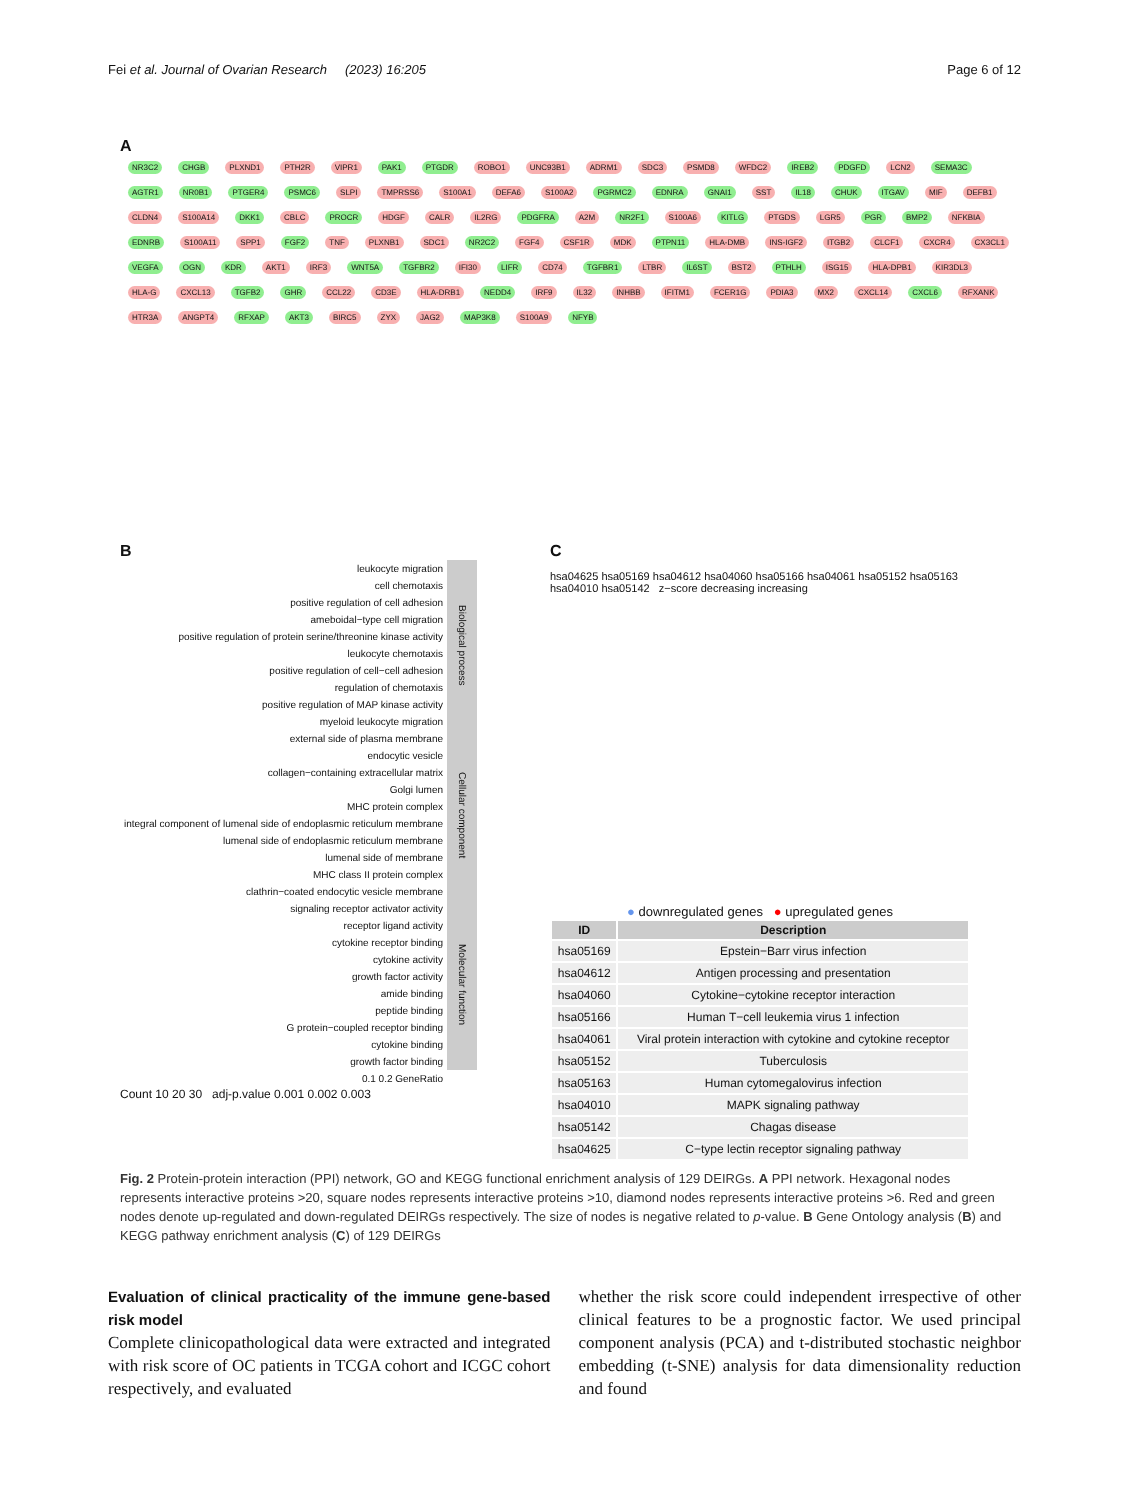Fei et al. Journal of Ovarian Research (2023) 16:205 Page 6 of 12
A
NR3C2 CHGB PLXND1 PTH2R VIPR1 PAK1 PTGDR ROBO1 UNC93B1 ADRM1 SDC3 PSMD8 WFDC2 IREB2 PDGFD LCN2 SEMA3C AGTR1 NR0B1 PTGER4 PSMC6 SLPI TMPRSS6 S100A1 DEFA6 S100A2 PGRMC2 EDNRA GNAI1 SST IL18 CHUK ITGAV MIF DEFB1 CLDN4 S100A14 DKK1 CBLC PROCR HDGF CALR IL2RG PDGFRA A2M NR2F1 S100A6 KITLG PTGDS LGR5 PGR BMP2 NFKBIA EDNRB S100A11 SPP1 FGF2 TNF PLXNB1 SDC1 NR2C2 FGF4 CSF1R MDK PTPN11 HLA-DMB INS-IGF2 ITGB2 CLCF1 CXCR4 CX3CL1 VEGFA OGN KDR AKT1 IRF3 WNT5A TGFBR2 IFI30 LIFR CD74 TGFBR1 LTBR IL6ST BST2 PTHLH ISG15 HLA-DPB1 KIR3DL3 HLA-G CXCL13 TGFB2 GHR CCL22 CD3E HLA-DRB1 NEDD4 IRF9 IL32 INHBB IFITM1 FCER1G PDIA3 MX2 CXCL14 CXCL6 RFXANK HTR3A ANGPT4 RFXAP AKT3 BIRC5 ZYX JAG2 MAP3K8 S100A9 NFYB
B
| leukocyte migration | Biological process |
| cell chemotaxis | |
| positive regulation of cell adhesion | |
| ameboidal−type cell migration | |
| positive regulation of protein serine/threonine kinase activity | |
| leukocyte chemotaxis | |
| positive regulation of cell−cell adhesion | |
| regulation of chemotaxis | |
| positive regulation of MAP kinase activity | |
| myeloid leukocyte migration | |
| external side of plasma membrane | Cellular component |
| endocytic vesicle | |
| collagen−containing extracellular matrix | |
| Golgi lumen | |
| MHC protein complex | |
| integral component of lumenal side of endoplasmic reticulum membrane | |
| lumenal side of endoplasmic reticulum membrane | |
| lumenal side of membrane | |
| MHC class II protein complex | |
| clathrin−coated endocytic vesicle membrane | |
| signaling receptor activator activity | Molecular function |
| receptor ligand activity | |
| cytokine receptor binding | |
| cytokine activity | |
| growth factor activity | |
| amide binding | |
| peptide binding | |
| G protein−coupled receptor binding | |
| cytokine binding | |
| growth factor binding | |
| 0.1 0.2 GeneRatio | |
Count 10 20 30 adj-p.value 0.001 0.002 0.003
C
hsa04625 hsa05169 hsa04612 hsa04060 hsa05166 hsa04061 hsa05152 hsa05163 hsa04010 hsa05142 z−score decreasing increasing
● downregulated genes ● upregulated genes
| ID | Description |
| --- | --- |
| hsa05169 | Epstein−Barr virus infection |
| hsa04612 | Antigen processing and presentation |
| hsa04060 | Cytokine−cytokine receptor interaction |
| hsa05166 | Human T−cell leukemia virus 1 infection |
| hsa04061 | Viral protein interaction with cytokine and cytokine receptor |
| hsa05152 | Tuberculosis |
| hsa05163 | Human cytomegalovirus infection |
| hsa04010 | MAPK signaling pathway |
| hsa05142 | Chagas disease |
| hsa04625 | C−type lectin receptor signaling pathway |
Fig. 2 Protein-protein interaction (PPI) network, GO and KEGG functional enrichment analysis of 129 DEIRGs. A PPI network. Hexagonal nodes represents interactive proteins >20, square nodes represents interactive proteins >10, diamond nodes represents interactive proteins >6. Red and green nodes denote up-regulated and down-regulated DEIRGs respectively. The size of nodes is negative related to p-value. B Gene Ontology analysis (B) and KEGG pathway enrichment analysis (C) of 129 DEIRGs
Evaluation of clinical practicality of the immune gene-based risk model
Complete clinicopathological data were extracted and integrated with risk score of OC patients in TCGA cohort and ICGC cohort respectively, and evaluated
whether the risk score could independent irrespective of other clinical features to be a prognostic factor. We used principal component analysis (PCA) and t-distributed stochastic neighbor embedding (t-SNE) analysis for data dimensionality reduction and found